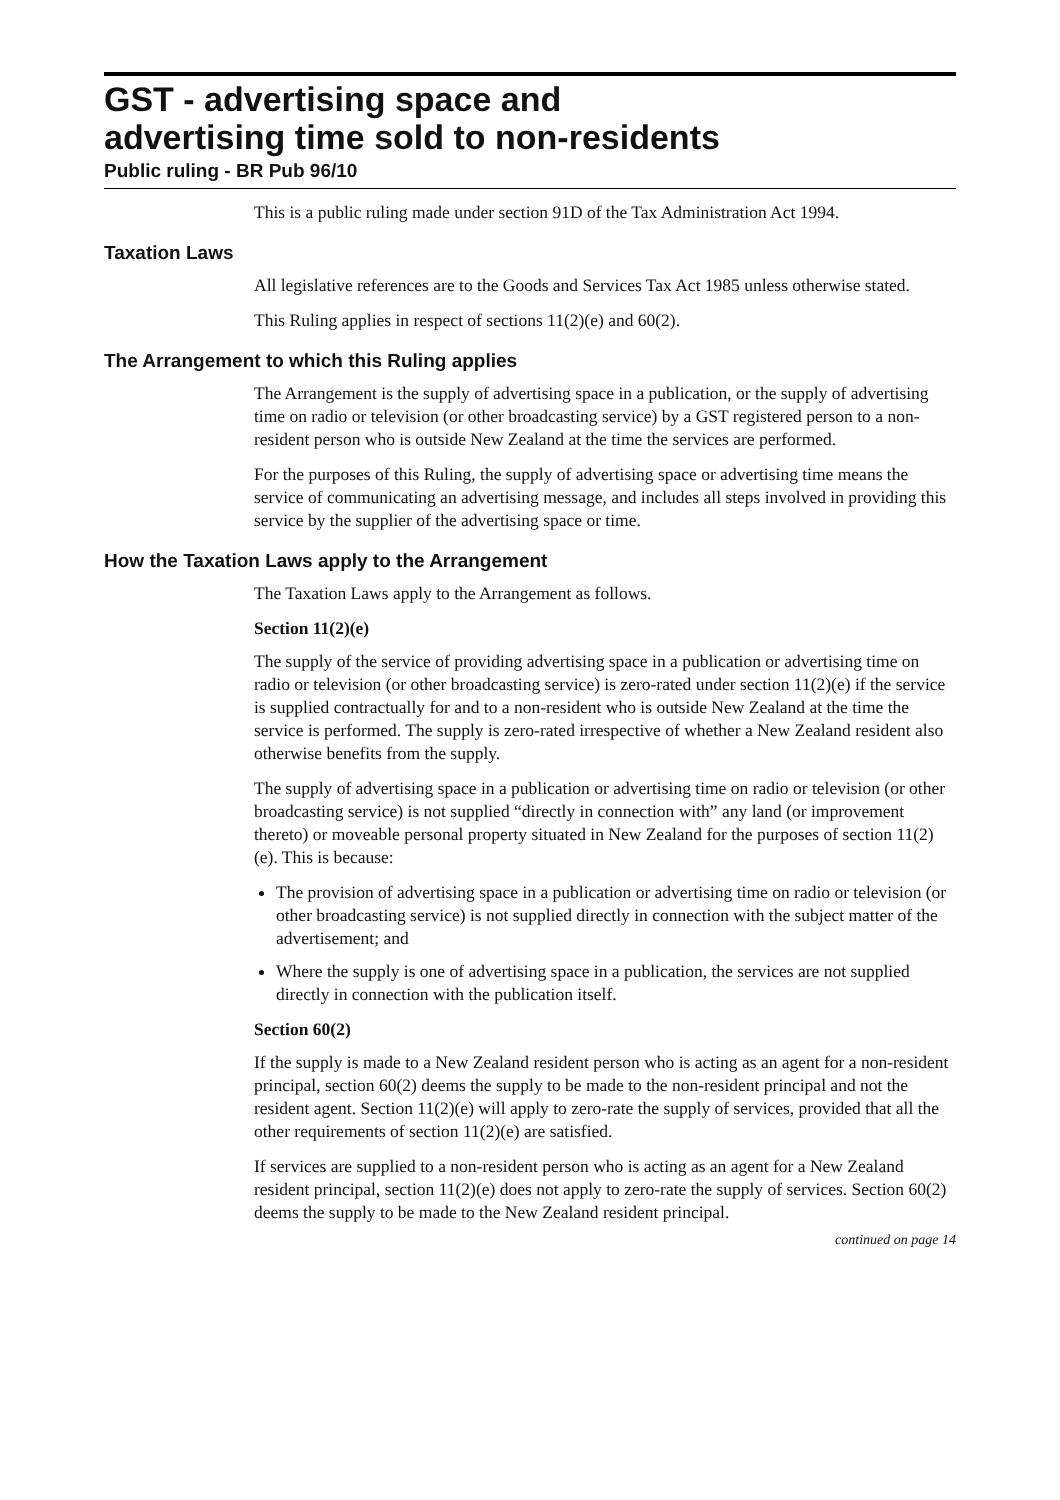GST - advertising space and
advertising time sold to non-residents
Public ruling - BR Pub 96/10
This is a public ruling made under section 91D of the Tax Administration Act 1994.
Taxation Laws
All legislative references are to the Goods and Services Tax Act 1985 unless otherwise stated.
This Ruling applies in respect of sections 11(2)(e) and 60(2).
The Arrangement to which this Ruling applies
The Arrangement is the supply of advertising space in a publication, or the supply of advertising time on radio or television (or other broadcasting service) by a GST registered person to a non-resident person who is outside New Zealand at the time the services are performed.
For the purposes of this Ruling, the supply of advertising space or advertising time means the service of communicating an advertising message, and includes all steps involved in providing this service by the supplier of the advertising space or time.
How the Taxation Laws apply to the Arrangement
The Taxation Laws apply to the Arrangement as follows.
Section 11(2)(e)
The supply of the service of providing advertising space in a publication or advertising time on radio or television (or other broadcasting service) is zero-rated under section 11(2)(e) if the service is supplied contractually for and to a non-resident who is outside New Zealand at the time the service is performed. The supply is zero-rated irrespective of whether a New Zealand resident also otherwise benefits from the supply.
The supply of advertising space in a publication or advertising time on radio or television (or other broadcasting service) is not supplied “directly in connection with” any land (or improvement thereto) or moveable personal property situated in New Zealand for the purposes of section 11(2)(e). This is because:
The provision of advertising space in a publication or advertising time on radio or television (or other broadcasting service) is not supplied directly in connection with the subject matter of the advertisement; and
Where the supply is one of advertising space in a publication, the services are not supplied directly in connection with the publication itself.
Section 60(2)
If the supply is made to a New Zealand resident person who is acting as an agent for a non-resident principal, section 60(2) deems the supply to be made to the non-resident principal and not the resident agent. Section 11(2)(e) will apply to zero-rate the supply of services, provided that all the other requirements of section 11(2)(e) are satisfied.
If services are supplied to a non-resident person who is acting as an agent for a New Zealand resident principal, section 11(2)(e) does not apply to zero-rate the supply of services. Section 60(2) deems the supply to be made to the New Zealand resident principal.
continued on page 14